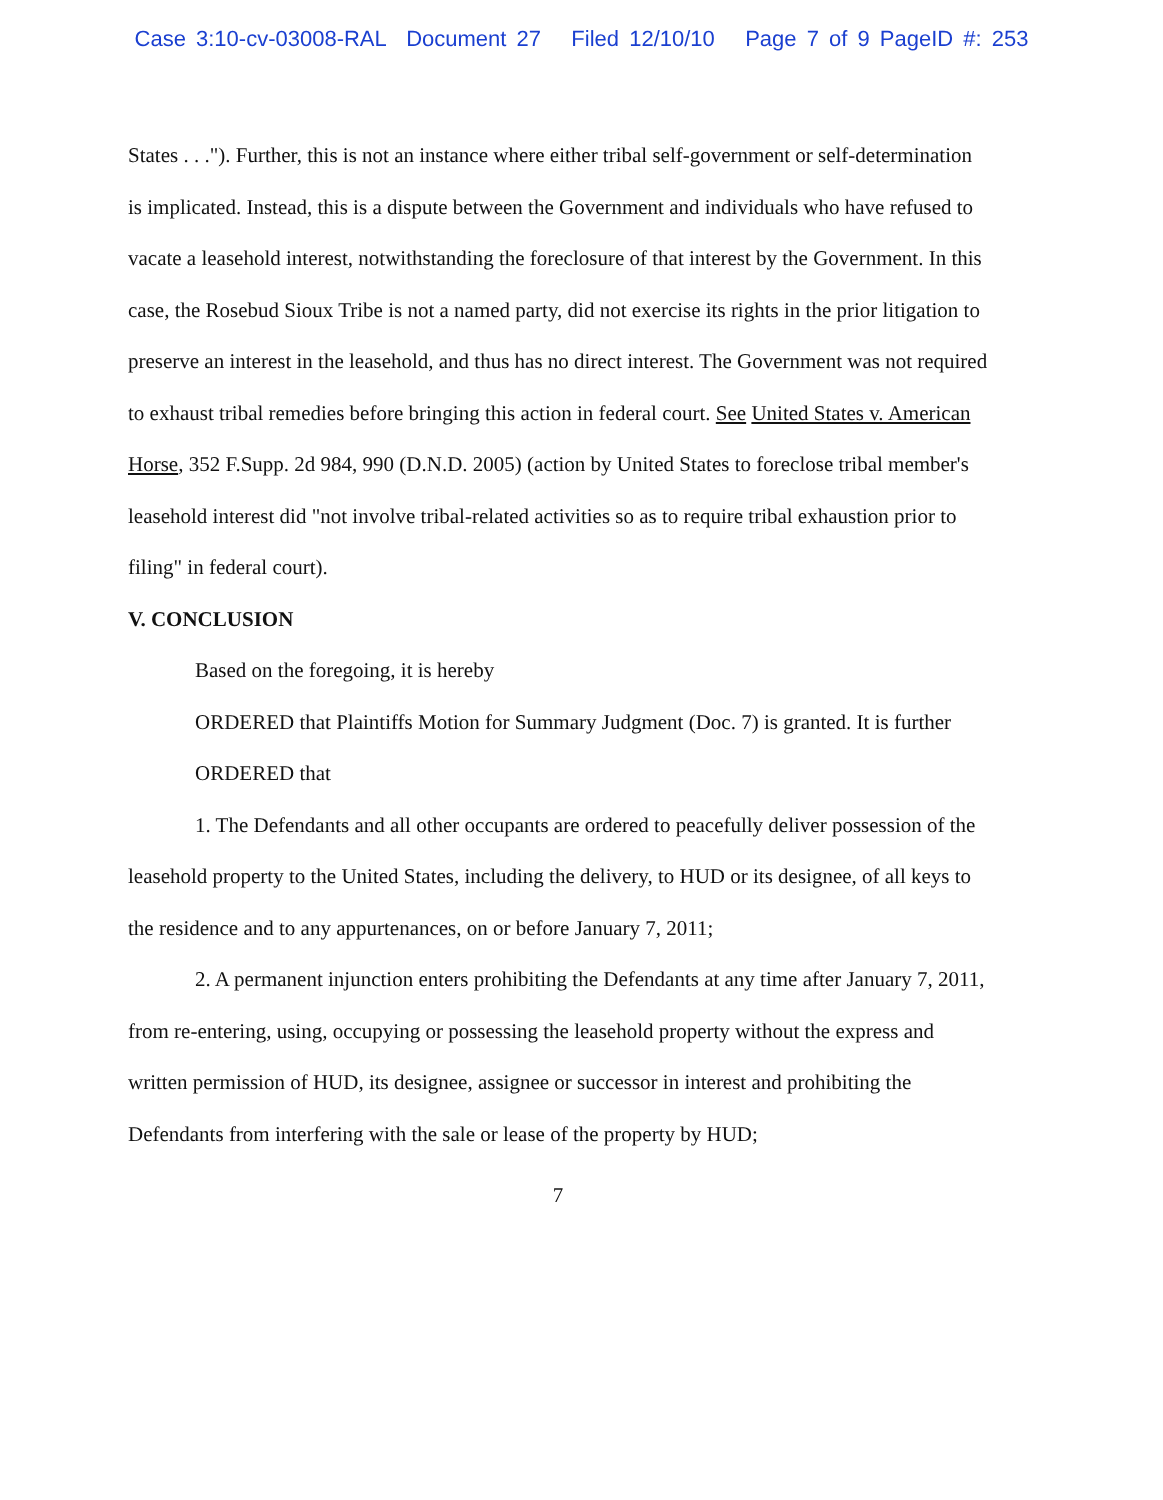Case 3:10-cv-03008-RAL Document 27 Filed 12/10/10 Page 7 of 9 PageID #: 253
States . . ."). Further, this is not an instance where either tribal self-government or self-determination is implicated. Instead, this is a dispute between the Government and individuals who have refused to vacate a leasehold interest, notwithstanding the foreclosure of that interest by the Government. In this case, the Rosebud Sioux Tribe is not a named party, did not exercise its rights in the prior litigation to preserve an interest in the leasehold, and thus has no direct interest. The Government was not required to exhaust tribal remedies before bringing this action in federal court. See United States v. American Horse, 352 F.Supp. 2d 984, 990 (D.N.D. 2005) (action by United States to foreclose tribal member's leasehold interest did "not involve tribal-related activities so as to require tribal exhaustion prior to filing" in federal court).
V. CONCLUSION
Based on the foregoing, it is hereby
ORDERED that Plaintiffs Motion for Summary Judgment (Doc. 7) is granted. It is further
ORDERED that
1. The Defendants and all other occupants are ordered to peacefully deliver possession of the leasehold property to the United States, including the delivery, to HUD or its designee, of all keys to the residence and to any appurtenances, on or before January 7, 2011;
2. A permanent injunction enters prohibiting the Defendants at any time after January 7, 2011, from re-entering, using, occupying or possessing the leasehold property without the express and written permission of HUD, its designee, assignee or successor in interest and prohibiting the Defendants from interfering with the sale or lease of the property by HUD;
7